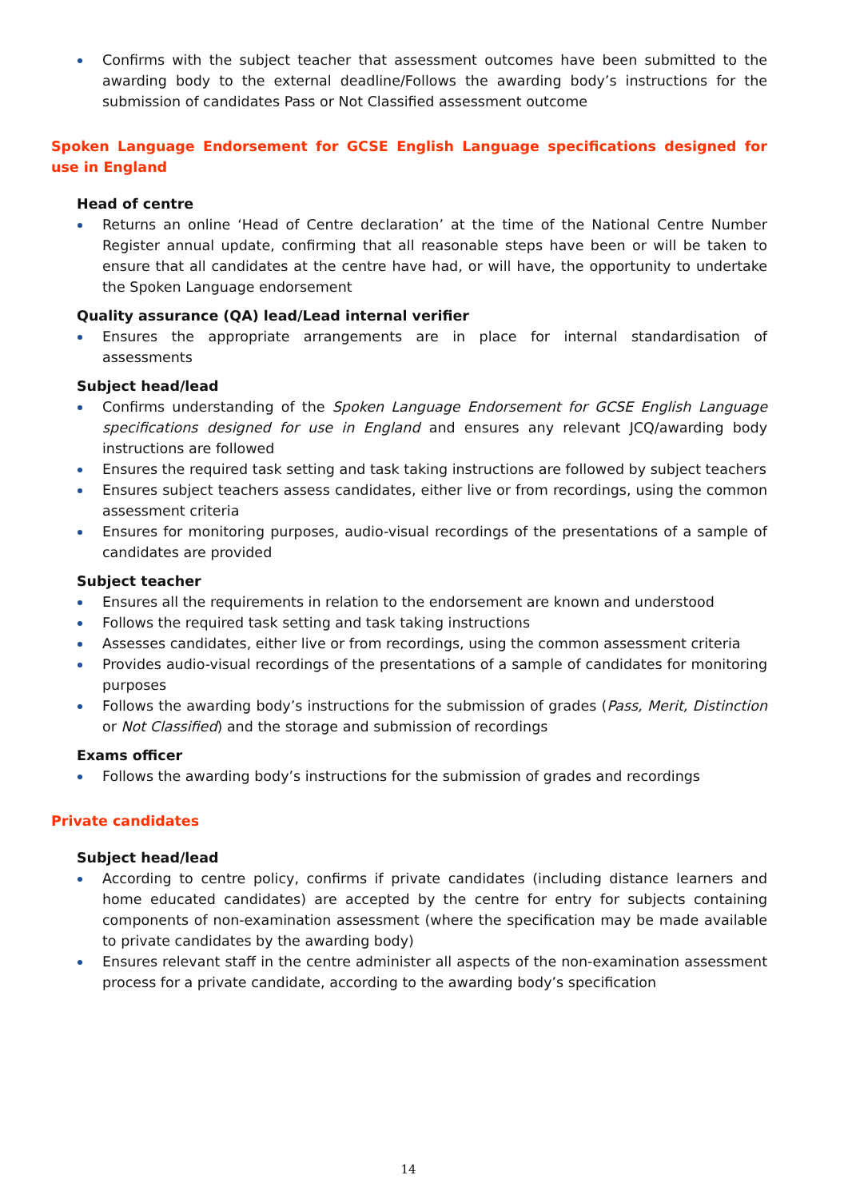Confirms with the subject teacher that assessment outcomes have been submitted to the awarding body to the external deadline/Follows the awarding body’s instructions for the submission of candidates Pass or Not Classified assessment outcome
Spoken Language Endorsement for GCSE English Language specifications designed for use in England
Head of centre
Returns an online ‘Head of Centre declaration’ at the time of the National Centre Number Register annual update, confirming that all reasonable steps have been or will be taken to ensure that all candidates at the centre have had, or will have, the opportunity to undertake the Spoken Language endorsement
Quality assurance (QA) lead/Lead internal verifier
Ensures the appropriate arrangements are in place for internal standardisation of assessments
Subject head/lead
Confirms understanding of the Spoken Language Endorsement for GCSE English Language specifications designed for use in England and ensures any relevant JCQ/awarding body instructions are followed
Ensures the required task setting and task taking instructions are followed by subject teachers
Ensures subject teachers assess candidates, either live or from recordings, using the common assessment criteria
Ensures for monitoring purposes, audio-visual recordings of the presentations of a sample of candidates are provided
Subject teacher
Ensures all the requirements in relation to the endorsement are known and understood
Follows the required task setting and task taking instructions
Assesses candidates, either live or from recordings, using the common assessment criteria
Provides audio-visual recordings of the presentations of a sample of candidates for monitoring purposes
Follows the awarding body’s instructions for the submission of grades (Pass, Merit, Distinction or Not Classified) and the storage and submission of recordings
Exams officer
Follows the awarding body’s instructions for the submission of grades and recordings
Private candidates
Subject head/lead
According to centre policy, confirms if private candidates (including distance learners and home educated candidates) are accepted by the centre for entry for subjects containing components of non-examination assessment (where the specification may be made available to private candidates by the awarding body)
Ensures relevant staff in the centre administer all aspects of the non-examination assessment process for a private candidate, according to the awarding body’s specification
14